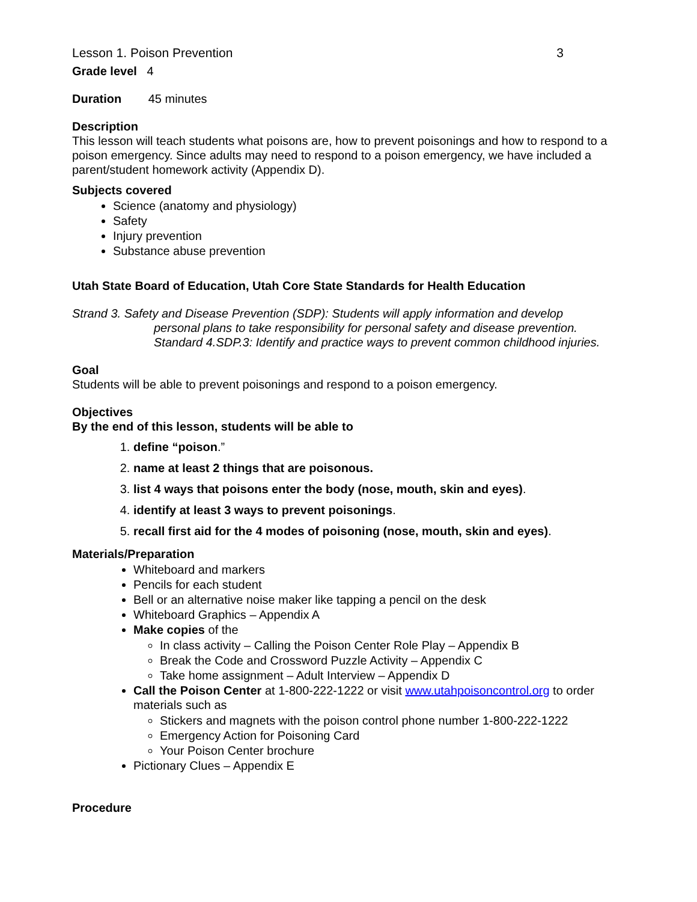Lesson 1. Poison Prevention 3
Grade level 4
Duration 45 minutes
Description
This lesson will teach students what poisons are, how to prevent poisonings and how to respond to a poison emergency. Since adults may need to respond to a poison emergency, we have included a parent/student homework activity (Appendix D).
Subjects covered
Science (anatomy and physiology)
Safety
Injury prevention
Substance abuse prevention
Utah State Board of Education, Utah Core State Standards for Health Education
Strand 3. Safety and Disease Prevention (SDP): Students will apply information and develop
personal plans to take responsibility for personal safety and disease prevention.
Standard 4.SDP.3: Identify and practice ways to prevent common childhood injuries.
Goal
Students will be able to prevent poisonings and respond to a poison emergency.
Objectives
By the end of this lesson, students will be able to
1. define “poison.”
2. name at least 2 things that are poisonous.
3. list 4 ways that poisons enter the body (nose, mouth, skin and eyes).
4. identify at least 3 ways to prevent poisonings.
5. recall first aid for the 4 modes of poisoning (nose, mouth, skin and eyes).
Materials/Preparation
Whiteboard and markers
Pencils for each student
Bell or an alternative noise maker like tapping a pencil on the desk
Whiteboard Graphics – Appendix A
Make copies of the
In class activity – Calling the Poison Center Role Play – Appendix B
Break the Code and Crossword Puzzle Activity – Appendix C
Take home assignment – Adult Interview – Appendix D
Call the Poison Center at 1-800-222-1222 or visit www.utahpoisoncontrol.org to order materials such as
Stickers and magnets with the poison control phone number 1-800-222-1222
Emergency Action for Poisoning Card
Your Poison Center brochure
Pictionary Clues – Appendix E
Procedure